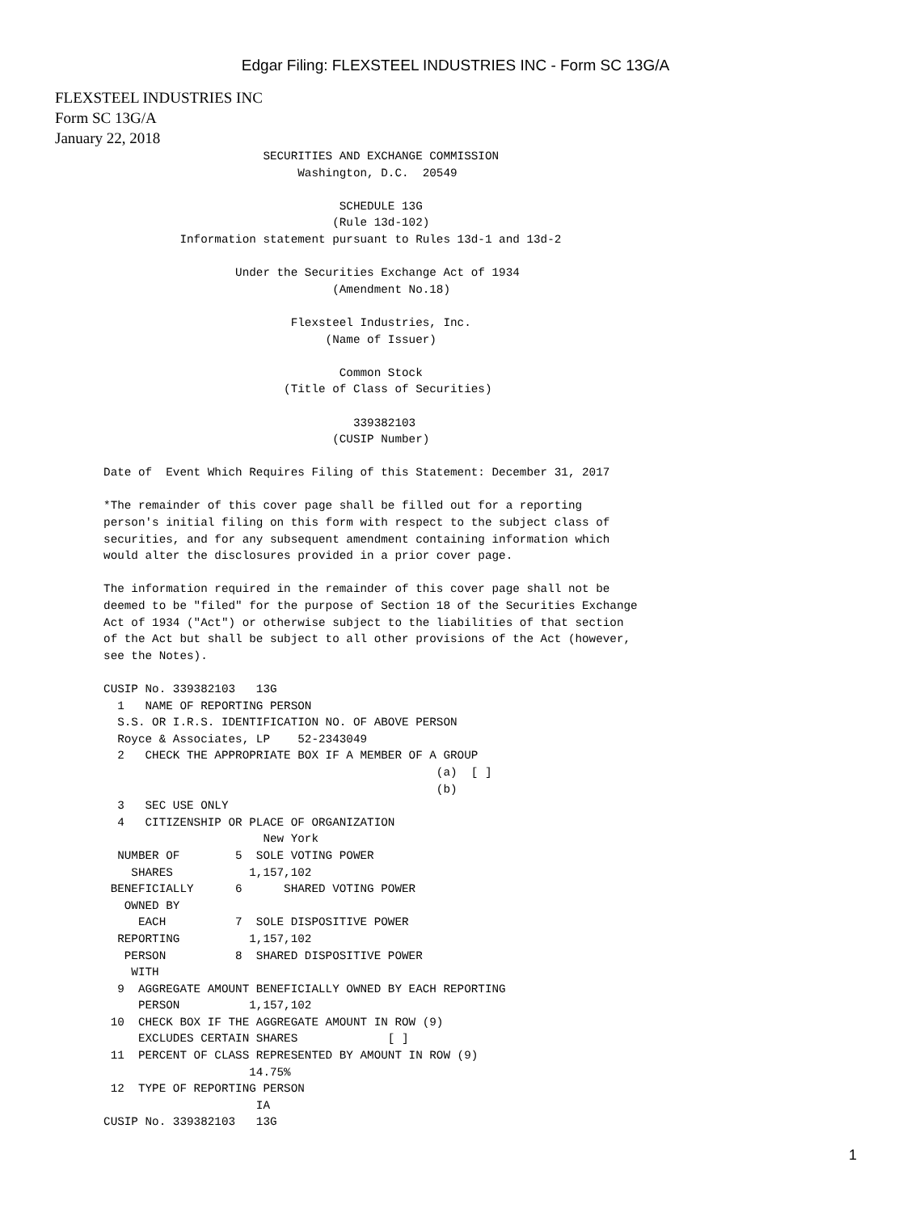Edgar Filing: FLEXSTEEL INDUSTRIES INC - Form SC 13G/A
FLEXSTEEL INDUSTRIES INC
Form SC 13G/A
January 22, 2018
                              SECURITIES AND EXCHANGE COMMISSION
                                   Washington, D.C.  20549

                                         SCHEDULE 13G
                                        (Rule 13d-102)
                  Information statement pursuant to Rules 13d-1 and 13d-2

                          Under the Securities Exchange Act of 1934
                                        (Amendment No.18)

                                  Flexsteel Industries, Inc.
                                       (Name of Issuer)

                                         Common Stock
                                 (Title of Class of Securities)

                                           339382103
                                        (CUSIP Number)

       Date of  Event Which Requires Filing of this Statement: December 31, 2017

       *The remainder of this cover page shall be filled out for a reporting
       person's initial filing on this form with respect to the subject class of
       securities, and for any subsequent amendment containing information which
       would alter the disclosures provided in a prior cover page.

       The information required in the remainder of this cover page shall not be
       deemed to be "filed" for the purpose of Section 18 of the Securities Exchange
       Act of 1934 ("Act") or otherwise subject to the liabilities of that section
       of the Act but shall be subject to all other provisions of the Act (however,
       see the Notes).

       CUSIP No. 339382103   13G
         1   NAME OF REPORTING PERSON
         S.S. OR I.R.S. IDENTIFICATION NO. OF ABOVE PERSON
         Royce & Associates, LP    52-2343049
         2   CHECK THE APPROPRIATE BOX IF A MEMBER OF A GROUP
                                                       (a)  [ ]
                                                       (b)
         3   SEC USE ONLY
         4   CITIZENSHIP OR PLACE OF ORGANIZATION
                              New York
         NUMBER OF        5  SOLE VOTING POWER
           SHARES           1,157,102
        BENEFICIALLY      6      SHARED VOTING POWER
          OWNED BY
            EACH          7  SOLE DISPOSITIVE POWER
         REPORTING          1,157,102
          PERSON          8  SHARED DISPOSITIVE POWER
           WITH
         9  AGGREGATE AMOUNT BENEFICIALLY OWNED BY EACH REPORTING
            PERSON          1,157,102
        10  CHECK BOX IF THE AGGREGATE AMOUNT IN ROW (9)
            EXCLUDES CERTAIN SHARES             [ ]
        11  PERCENT OF CLASS REPRESENTED BY AMOUNT IN ROW (9)
                            14.75%
        12  TYPE OF REPORTING PERSON
                             IA
       CUSIP No. 339382103   13G
1